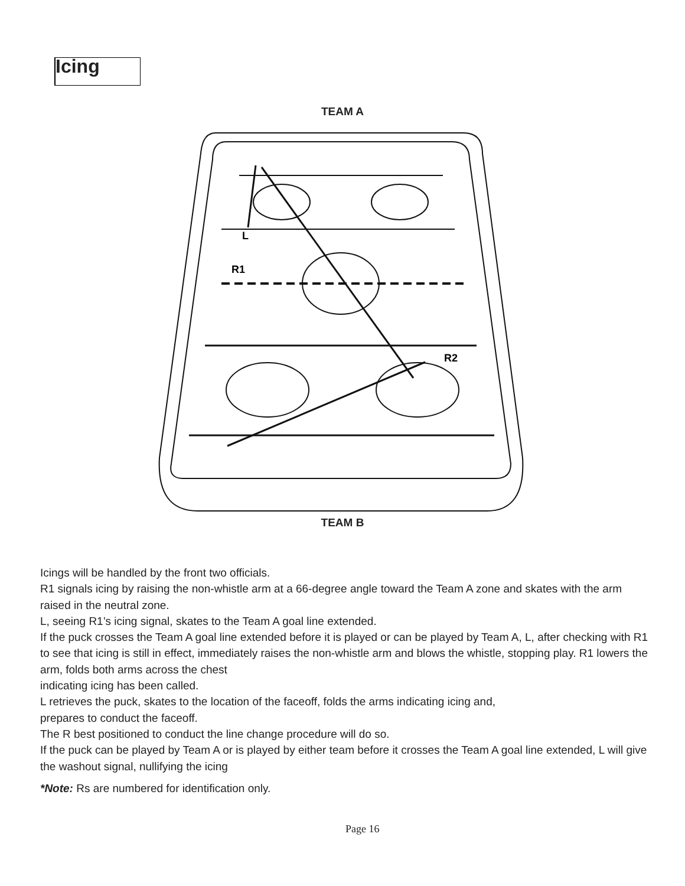Icing
TEAM A
L
R1
R2
TEAM B
Icings will be handled by the front two officials.
R1 signals icing by raising the non-whistle arm at a 66-degree angle toward the Team A zone and skates with the arm raised in the neutral zone.
L, seeing R1’s icing signal, skates to the Team A goal line extended.
If the puck crosses the Team A goal line extended before it is played or can be played by Team A, L, after checking with R1 to see that icing is still in effect, immediately raises the non-whistle arm and blows the whistle, stopping play. R1 lowers the arm, folds both arms across the chest
indicating icing has been called.
L retrieves the puck, skates to the location of the faceoff, folds the arms indicating icing and,
prepares to conduct the faceoff.
The R best positioned to conduct the line change procedure will do so.
If the puck can be played by Team A or is played by either team before it crosses the Team A goal line extended, L will give the washout signal, nullifying the icing
*Note: Rs are numbered for identification only.
Page 16